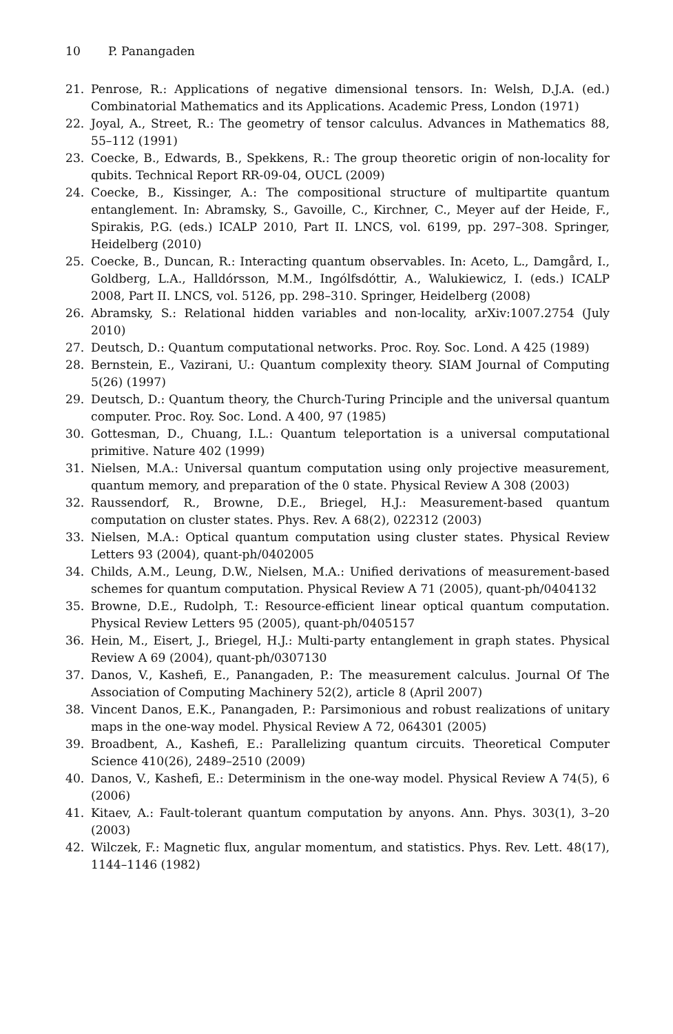10 P. Panangaden
21. Penrose, R.: Applications of negative dimensional tensors. In: Welsh, D.J.A. (ed.) Combinatorial Mathematics and its Applications. Academic Press, London (1971)
22. Joyal, A., Street, R.: The geometry of tensor calculus. Advances in Mathematics 88, 55–112 (1991)
23. Coecke, B., Edwards, B., Spekkens, R.: The group theoretic origin of non-locality for qubits. Technical Report RR-09-04, OUCL (2009)
24. Coecke, B., Kissinger, A.: The compositional structure of multipartite quantum entanglement. In: Abramsky, S., Gavoille, C., Kirchner, C., Meyer auf der Heide, F., Spirakis, P.G. (eds.) ICALP 2010, Part II. LNCS, vol. 6199, pp. 297–308. Springer, Heidelberg (2010)
25. Coecke, B., Duncan, R.: Interacting quantum observables. In: Aceto, L., Damgård, I., Goldberg, L.A., Halldórsson, M.M., Ingólfsdóttir, A., Walukiewicz, I. (eds.) ICALP 2008, Part II. LNCS, vol. 5126, pp. 298–310. Springer, Heidelberg (2008)
26. Abramsky, S.: Relational hidden variables and non-locality, arXiv:1007.2754 (July 2010)
27. Deutsch, D.: Quantum computational networks. Proc. Roy. Soc. Lond. A 425 (1989)
28. Bernstein, E., Vazirani, U.: Quantum complexity theory. SIAM Journal of Computing 5(26) (1997)
29. Deutsch, D.: Quantum theory, the Church-Turing Principle and the universal quantum computer. Proc. Roy. Soc. Lond. A 400, 97 (1985)
30. Gottesman, D., Chuang, I.L.: Quantum teleportation is a universal computational primitive. Nature 402 (1999)
31. Nielsen, M.A.: Universal quantum computation using only projective measurement, quantum memory, and preparation of the 0 state. Physical Review A 308 (2003)
32. Raussendorf, R., Browne, D.E., Briegel, H.J.: Measurement-based quantum computation on cluster states. Phys. Rev. A 68(2), 022312 (2003)
33. Nielsen, M.A.: Optical quantum computation using cluster states. Physical Review Letters 93 (2004), quant-ph/0402005
34. Childs, A.M., Leung, D.W., Nielsen, M.A.: Unified derivations of measurement-based schemes for quantum computation. Physical Review A 71 (2005), quant-ph/0404132
35. Browne, D.E., Rudolph, T.: Resource-efficient linear optical quantum computation. Physical Review Letters 95 (2005), quant-ph/0405157
36. Hein, M., Eisert, J., Briegel, H.J.: Multi-party entanglement in graph states. Physical Review A 69 (2004), quant-ph/0307130
37. Danos, V., Kashefi, E., Panangaden, P.: The measurement calculus. Journal Of The Association of Computing Machinery 52(2), article 8 (April 2007)
38. Vincent Danos, E.K., Panangaden, P.: Parsimonious and robust realizations of unitary maps in the one-way model. Physical Review A 72, 064301 (2005)
39. Broadbent, A., Kashefi, E.: Parallelizing quantum circuits. Theoretical Computer Science 410(26), 2489–2510 (2009)
40. Danos, V., Kashefi, E.: Determinism in the one-way model. Physical Review A 74(5), 6 (2006)
41. Kitaev, A.: Fault-tolerant quantum computation by anyons. Ann. Phys. 303(1), 3–20 (2003)
42. Wilczek, F.: Magnetic flux, angular momentum, and statistics. Phys. Rev. Lett. 48(17), 1144–1146 (1982)